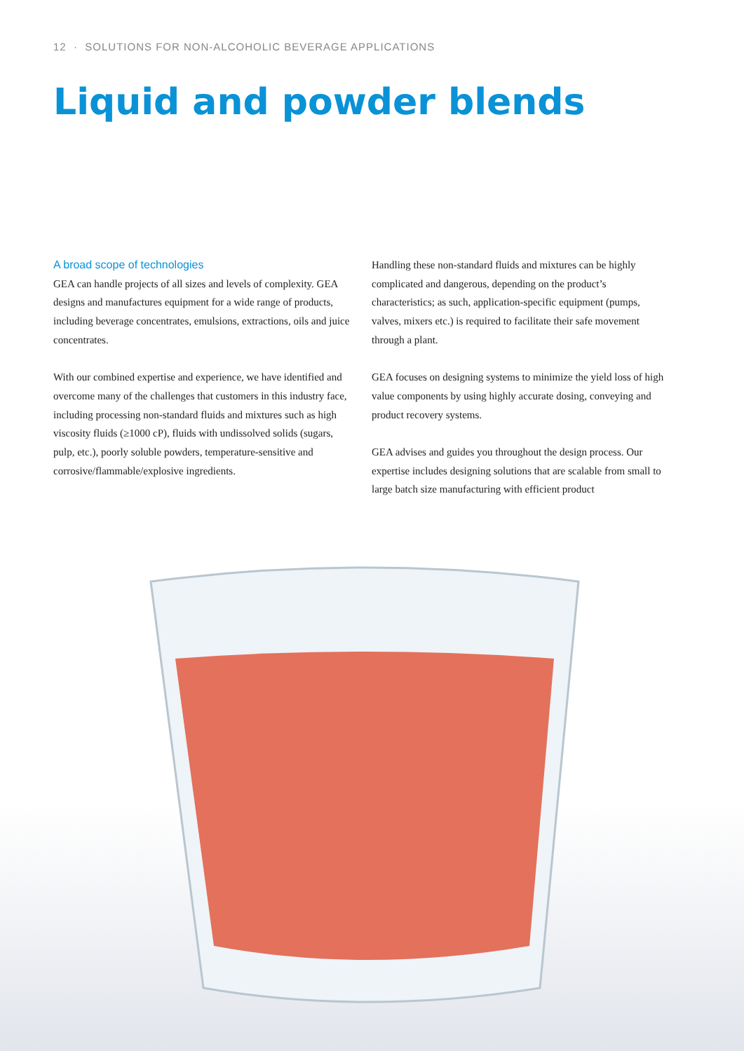12 · SOLUTIONS FOR NON-ALCOHOLIC BEVERAGE APPLICATIONS
Liquid and powder blends
A broad scope of technologies
GEA can handle projects of all sizes and levels of complexity. GEA designs and manufactures equipment for a wide range of products, including beverage concentrates, emulsions, extractions, oils and juice concentrates.
With our combined expertise and experience, we have identified and overcome many of the challenges that customers in this industry face, including processing non-standard fluids and mixtures such as high viscosity fluids (≥1000 cP), fluids with undissolved solids (sugars, pulp, etc.), poorly soluble powders, temperature-sensitive and corrosive/flammable/explosive ingredients.
Handling these non-standard fluids and mixtures can be highly complicated and dangerous, depending on the product’s characteristics; as such, application-specific equipment (pumps, valves, mixers etc.) is required to facilitate their safe movement through a plant.
GEA focuses on designing systems to minimize the yield loss of high value components by using highly accurate dosing, conveying and product recovery systems.
GEA advises and guides you throughout the design process. Our expertise includes designing solutions that are scalable from small to large batch size manufacturing with efficient product